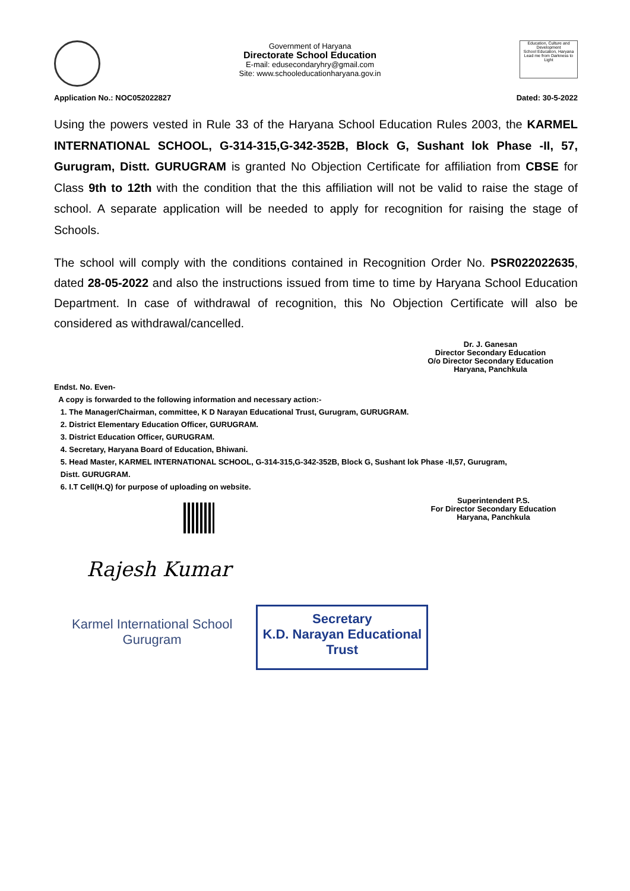Government of Haryana
Directorate School Education
E-mail: edusecondaryhry@gmail.com
Site: www.schooleducationharyana.gov.in
Education, Culture and Development
School Education, Haryana
Lead me from Darkness to Light
Application No.: NOC052022827 Dated: 30-5-2022
Using the powers vested in Rule 33 of the Haryana School Education Rules 2003, the KARMEL INTERNATIONAL SCHOOL, G-314-315,G-342-352B, Block G, Sushant lok Phase -II, 57, Gurugram, Distt. GURUGRAM is granted No Objection Certificate for affiliation from CBSE for Class 9th to 12th with the condition that the this affiliation will not be valid to raise the stage of school. A separate application will be needed to apply for recognition for raising the stage of Schools.
The school will comply with the conditions contained in Recognition Order No. PSR022022635, dated 28-05-2022 and also the instructions issued from time to time by Haryana School Education Department. In case of withdrawal of recognition, this No Objection Certificate will also be considered as withdrawal/cancelled.
Dr. J. Ganesan
Director Secondary Education
O/o Director Secondary Education
Haryana, Panchkula
Endst. No. Even-
A copy is forwarded to the following information and necessary action:-
1. The Manager/Chairman, committee, K D Narayan Educational Trust, Gurugram, GURUGRAM.
2. District Elementary Education Officer, GURUGRAM.
3. District Education Officer, GURUGRAM.
4. Secretary, Haryana Board of Education, Bhiwani.
5. Head Master, KARMEL INTERNATIONAL SCHOOL, G-314-315,G-342-352B, Block G, Sushant lok Phase -II,57, Gurugram,
Distt. GURUGRAM.
6. I.T Cell(H.Q) for purpose of uploading on website.
Superintendent P.S.
For Director Secondary Education
Haryana, Panchkula
Rajesh Kumar
Karmel International School
Gurugram
Secretary
K.D. Narayan Educational Trust